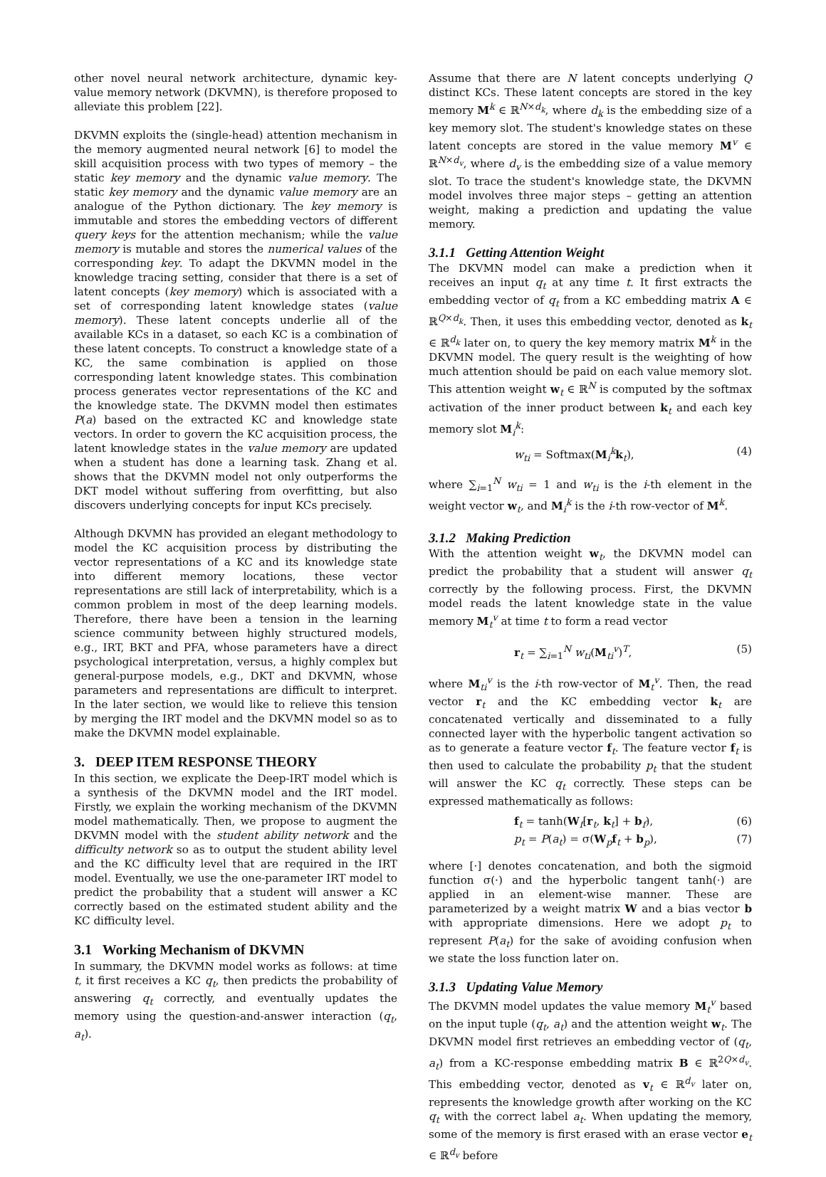other novel neural network architecture, dynamic key-value memory network (DKVMN), is therefore proposed to alleviate this problem [22].
DKVMN exploits the (single-head) attention mechanism in the memory augmented neural network [6] to model the skill acquisition process with two types of memory – the static key memory and the dynamic value memory. The static key memory and the dynamic value memory are an analogue of the Python dictionary. The key memory is immutable and stores the embedding vectors of different query keys for the attention mechanism; while the value memory is mutable and stores the numerical values of the corresponding key. To adapt the DKVMN model in the knowledge tracing setting, consider that there is a set of latent concepts (key memory) which is associated with a set of corresponding latent knowledge states (value memory). These latent concepts underlie all of the available KCs in a dataset, so each KC is a combination of these latent concepts. To construct a knowledge state of a KC, the same combination is applied on those corresponding latent knowledge states. This combination process generates vector representations of the KC and the knowledge state. The DKVMN model then estimates P(a) based on the extracted KC and knowledge state vectors. In order to govern the KC acquisition process, the latent knowledge states in the value memory are updated when a student has done a learning task. Zhang et al. shows that the DKVMN model not only outperforms the DKT model without suffering from overfitting, but also discovers underlying concepts for input KCs precisely.
Although DKVMN has provided an elegant methodology to model the KC acquisition process by distributing the vector representations of a KC and its knowledge state into different memory locations, these vector representations are still lack of interpretability, which is a common problem in most of the deep learning models. Therefore, there have been a tension in the learning science community between highly structured models, e.g., IRT, BKT and PFA, whose parameters have a direct psychological interpretation, versus, a highly complex but general-purpose models, e.g., DKT and DKVMN, whose parameters and representations are difficult to interpret. In the later section, we would like to relieve this tension by merging the IRT model and the DKVMN model so as to make the DKVMN model explainable.
3. DEEP ITEM RESPONSE THEORY
In this section, we explicate the Deep-IRT model which is a synthesis of the DKVMN model and the IRT model. Firstly, we explain the working mechanism of the DKVMN model mathematically. Then, we propose to augment the DKVMN model with the student ability network and the difficulty network so as to output the student ability level and the KC difficulty level that are required in the IRT model. Eventually, we use the one-parameter IRT model to predict the probability that a student will answer a KC correctly based on the estimated student ability and the KC difficulty level.
3.1 Working Mechanism of DKVMN
In summary, the DKVMN model works as follows: at time t, it first receives a KC q<sub>t</sub>, then predicts the probability of answering q<sub>t</sub> correctly, and eventually updates the memory using the question-and-answer interaction (q<sub>t</sub>, a<sub>t</sub>).
Assume that there are N latent concepts underlying Q distinct KCs. These latent concepts are stored in the key memory M<sup>k</sup> ∈ ℝ<sup>N×d<sub>k</sub></sup>, where d<sub>k</sub> is the embedding size of a key memory slot. The student's knowledge states on these latent concepts are stored in the value memory M<sup>v</sup> ∈ ℝ<sup>N×d<sub>v</sub></sup>, where d<sub>v</sub> is the embedding size of a value memory slot. To trace the student's knowledge state, the DKVMN model involves three major steps – getting an attention weight, making a prediction and updating the value memory.
3.1.1 Getting Attention Weight
The DKVMN model can make a prediction when it receives an input q<sub>t</sub> at any time t. It first extracts the embedding vector of q<sub>t</sub> from a KC embedding matrix A ∈ ℝ<sup>Q×d<sub>k</sub></sup>. Then, it uses this embedding vector, denoted as k<sub>t</sub> ∈ ℝ<sup>d<sub>k</sub></sup> later on, to query the key memory matrix M<sup>k</sup> in the DKVMN model. The query result is the weighting of how much attention should be paid on each value memory slot. This attention weight w<sub>t</sub> ∈ ℝ<sup>N</sup> is computed by the softmax activation of the inner product between k<sub>t</sub> and each key memory slot M<sub>i</sub><sup>k</sup>:
w<sub>ti</sub> = Softmax(M<sub>i</sub><sup>k</sup>k<sub>t</sub>), (4)
where ∑<sub>i=1</sub><sup>N</sup> w<sub>ti</sub> = 1 and w<sub>ti</sub> is the i-th element in the weight vector w<sub>t</sub>, and M<sub>i</sub><sup>k</sup> is the i-th row-vector of M<sup>k</sup>.
3.1.2 Making Prediction
With the attention weight w<sub>t</sub>, the DKVMN model can predict the probability that a student will answer q<sub>t</sub> correctly by the following process. First, the DKVMN model reads the latent knowledge state in the value memory M<sub>t</sub><sup>v</sup> at time t to form a read vector
r<sub>t</sub> = ∑<sub>i=1</sub><sup>N</sup> w<sub>ti</sub>(M<sub>ti</sub><sup>v</sup>)<sup>T</sup>, (5)
where M<sub>ti</sub><sup>v</sup> is the i-th row-vector of M<sub>t</sub><sup>v</sup>. Then, the read vector r<sub>t</sub> and the KC embedding vector k<sub>t</sub> are concatenated vertically and disseminated to a fully connected layer with the hyperbolic tangent activation so as to generate a feature vector f<sub>t</sub>. The feature vector f<sub>t</sub> is then used to calculate the probability p<sub>t</sub> that the student will answer the KC q<sub>t</sub> correctly. These steps can be expressed mathematically as follows:
f<sub>t</sub> = tanh(W<sub>f</sub>[r<sub>t</sub>, k<sub>t</sub>] + b<sub>f</sub>), (6)
p<sub>t</sub> = P(a<sub>t</sub>) = σ(W<sub>p</sub>f<sub>t</sub> + b<sub>p</sub>), (7)
where [·] denotes concatenation, and both the sigmoid function σ(·) and the hyperbolic tangent tanh(·) are applied in an element-wise manner. These are parameterized by a weight matrix W and a bias vector b with appropriate dimensions. Here we adopt p<sub>t</sub> to represent P(a<sub>t</sub>) for the sake of avoiding confusion when we state the loss function later on.
3.1.3 Updating Value Memory
The DKVMN model updates the value memory M<sub>t</sub><sup>v</sup> based on the input tuple (q<sub>t</sub>, a<sub>t</sub>) and the attention weight w<sub>t</sub>. The DKVMN model first retrieves an embedding vector of (q<sub>t</sub>, a<sub>t</sub>) from a KC-response embedding matrix B ∈ ℝ<sup>2Q×d<sub>v</sub></sup>. This embedding vector, denoted as v<sub>t</sub> ∈ ℝ<sup>d<sub>v</sub></sup> later on, represents the knowledge growth after working on the KC q<sub>t</sub> with the correct label a<sub>t</sub>. When updating the memory, some of the memory is first erased with an erase vector e<sub>t</sub> ∈ ℝ<sup>d<sub>v</sub></sup> before